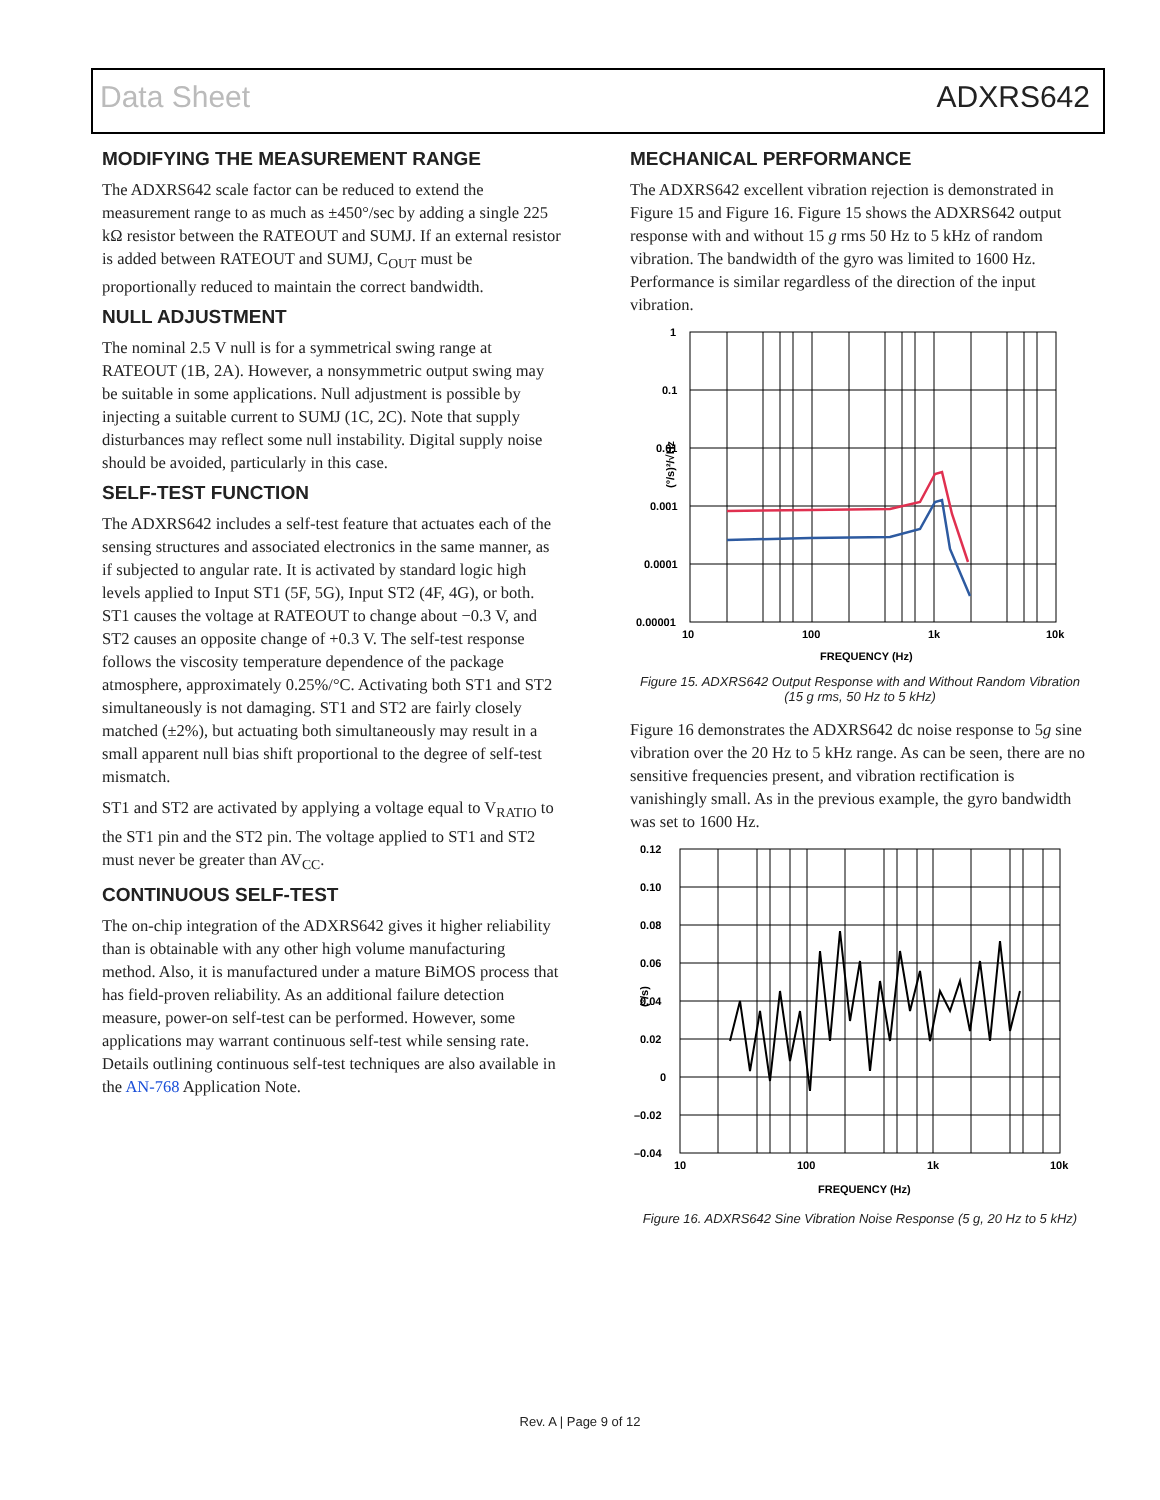Data Sheet ADXRS642
MODIFYING THE MEASUREMENT RANGE
The ADXRS642 scale factor can be reduced to extend the measurement range to as much as ±450°/sec by adding a single 225 kΩ resistor between the RATEOUT and SUMJ. If an external resistor is added between RATEOUT and SUMJ, C<sub>OUT</sub> must be proportionally reduced to maintain the correct bandwidth.
NULL ADJUSTMENT
The nominal 2.5 V null is for a symmetrical swing range at RATEOUT (1B, 2A). However, a nonsymmetric output swing may be suitable in some applications. Null adjustment is possible by injecting a suitable current to SUMJ (1C, 2C). Note that supply disturbances may reflect some null instability. Digital supply noise should be avoided, particularly in this case.
SELF-TEST FUNCTION
The ADXRS642 includes a self-test feature that actuates each of the sensing structures and associated electronics in the same manner, as if subjected to angular rate. It is activated by standard logic high levels applied to Input ST1 (5F, 5G), Input ST2 (4F, 4G), or both. ST1 causes the voltage at RATEOUT to change about −0.3 V, and ST2 causes an opposite change of +0.3 V. The self-test response follows the viscosity temperature dependence of the package atmosphere, approximately 0.25%/°C. Activating both ST1 and ST2 simultaneously is not damaging. ST1 and ST2 are fairly closely matched (±2%), but actuating both simultaneously may result in a small apparent null bias shift proportional to the degree of self-test mismatch.
ST1 and ST2 are activated by applying a voltage equal to V<sub>RATIO</sub> to the ST1 pin and the ST2 pin. The voltage applied to ST1 and ST2 must never be greater than AV<sub>CC</sub>.
CONTINUOUS SELF-TEST
The on-chip integration of the ADXRS642 gives it higher reliability than is obtainable with any other high volume manufacturing method. Also, it is manufactured under a mature BiMOS process that has field-proven reliability. As an additional failure detection measure, power-on self-test can be performed. However, some applications may warrant continuous self-test while sensing rate. Details outlining continuous self-test techniques are also available in the AN-768 Application Note.
MECHANICAL PERFORMANCE
The ADXRS642 excellent vibration rejection is demonstrated in Figure 15 and Figure 16. Figure 15 shows the ADXRS642 output response with and without 15 g rms 50 Hz to 5 kHz of random vibration. The bandwidth of the gyro was limited to 1600 Hz. Performance is similar regardless of the direction of the input vibration.
1
0.1
0.01
0.001
0.0001
0.00001
10
100
1k
10k
FREQUENCY (Hz)
(°/s)²/√Hz
Figure 15. ADXRS642 Output Response with and Without Random Vibration
(15 g rms, 50 Hz to 5 kHz)
Figure 16 demonstrates the ADXRS642 dc noise response to 5g sine vibration over the 20 Hz to 5 kHz range. As can be seen, there are no sensitive frequencies present, and vibration rectification is vanishingly small. As in the previous example, the gyro bandwidth was set to 1600 Hz.
0.12
0.10
0.08
0.06
0.04
0.02
0
–0.02
–0.04
10
100
1k
10k
FREQUENCY (Hz)
(°/s)
Figure 16. ADXRS642 Sine Vibration Noise Response (5 g, 20 Hz to 5 kHz)
Rev. A | Page 9 of 12